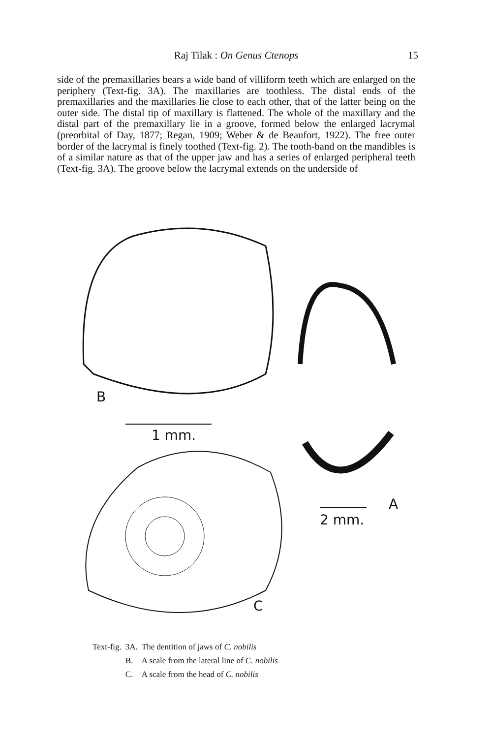Raj Tilak : On Genus Ctenops 15
side of the premaxillaries bears a wide band of villiform teeth which are enlarged on the periphery (Text-fig. 3A). The maxillaries are toothless. The distal ends of the premaxillaries and the maxillaries lie close to each other, that of the latter being on the outer side. The distal tip of maxillary is flattened. The whole of the maxillary and the distal part of the premaxillary lie in a groove, formed below the enlarged lacrymal (preorbital of Day, 1877; Regan, 1909; Weber & de Beaufort, 1922). The free outer border of the lacrymal is finely toothed (Text-fig. 2). The tooth-band on the mandibles is of a similar nature as that of the upper jaw and has a series of enlarged peripheral teeth (Text-fig. 3A). The groove below the lacrymal extends on the underside of
B
1 mm.
A
2 mm.
C
| Text-fig. | 3A. | The dentition of jaws of C. nobilis |
| | B. | A scale from the lateral line of C. nobilis |
| | C. | A scale from the head of C. nobilis |